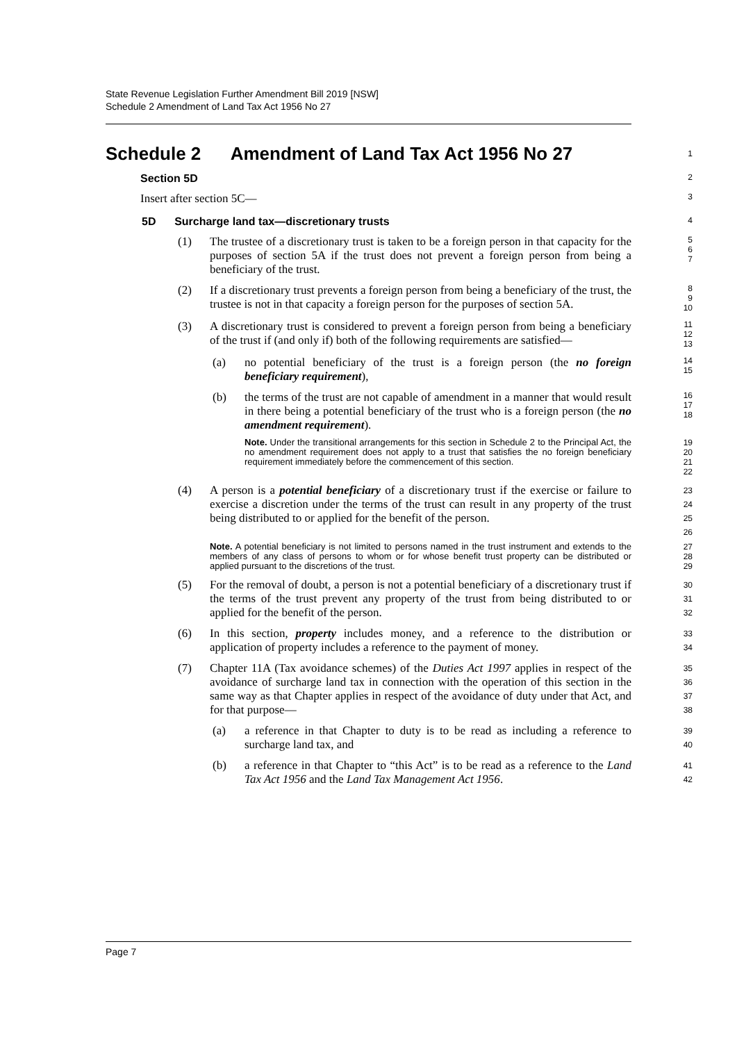State Revenue Legislation Further Amendment Bill 2019 [NSW]
Schedule 2 Amendment of Land Tax Act 1956 No 27
Schedule 2 Amendment of Land Tax Act 1956 No 27
1
Section 5D
2
Insert after section 5C—
3
5D Surcharge land tax—discretionary trusts
4
(1) The trustee of a discretionary trust is taken to be a foreign person in that capacity for the purposes of section 5A if the trust does not prevent a foreign person from being a beneficiary of the trust.
5
6
7
(2) If a discretionary trust prevents a foreign person from being a beneficiary of the trust, the trustee is not in that capacity a foreign person for the purposes of section 5A.
8
9
10
(3) A discretionary trust is considered to prevent a foreign person from being a beneficiary of the trust if (and only if) both of the following requirements are satisfied—
11
12
13
(a) no potential beneficiary of the trust is a foreign person (the no foreign beneficiary requirement),
14
15
(b) the terms of the trust are not capable of amendment in a manner that would result in there being a potential beneficiary of the trust who is a foreign person (the no amendment requirement).
16
17
18
Note. Under the transitional arrangements for this section in Schedule 2 to the Principal Act, the no amendment requirement does not apply to a trust that satisfies the no foreign beneficiary requirement immediately before the commencement of this section.
19
20
21
22
(4) A person is a potential beneficiary of a discretionary trust if the exercise or failure to exercise a discretion under the terms of the trust can result in any property of the trust being distributed to or applied for the benefit of the person.
23
24
25
26
Note. A potential beneficiary is not limited to persons named in the trust instrument and extends to the members of any class of persons to whom or for whose benefit trust property can be distributed or applied pursuant to the discretions of the trust.
27
28
29
(5) For the removal of doubt, a person is not a potential beneficiary of a discretionary trust if the terms of the trust prevent any property of the trust from being distributed to or applied for the benefit of the person.
30
31
32
(6) In this section, property includes money, and a reference to the distribution or application of property includes a reference to the payment of money.
33
34
(7) Chapter 11A (Tax avoidance schemes) of the Duties Act 1997 applies in respect of the avoidance of surcharge land tax in connection with the operation of this section in the same way as that Chapter applies in respect of the avoidance of duty under that Act, and for that purpose—
35
36
37
38
(a) a reference in that Chapter to duty is to be read as including a reference to surcharge land tax, and
39
40
(b) a reference in that Chapter to “this Act” is to be read as a reference to the Land Tax Act 1956 and the Land Tax Management Act 1956.
41
42
Page 7